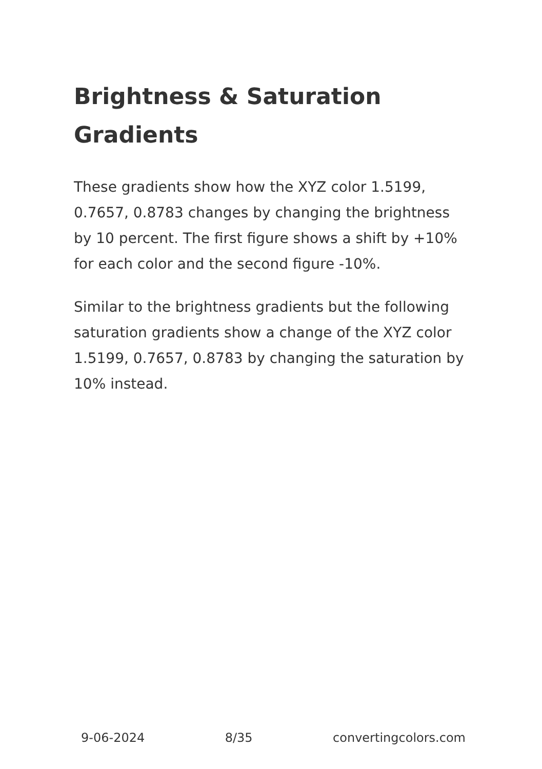Brightness & Saturation Gradients
These gradients show how the XYZ color 1.5199, 0.7657, 0.8783 changes by changing the brightness by 10 percent. The first figure shows a shift by +10% for each color and the second figure -10%.
Similar to the brightness gradients but the following saturation gradients show a change of the XYZ color 1.5199, 0.7657, 0.8783 by changing the saturation by 10% instead.
9-06-2024 8/35 convertingcolors.com